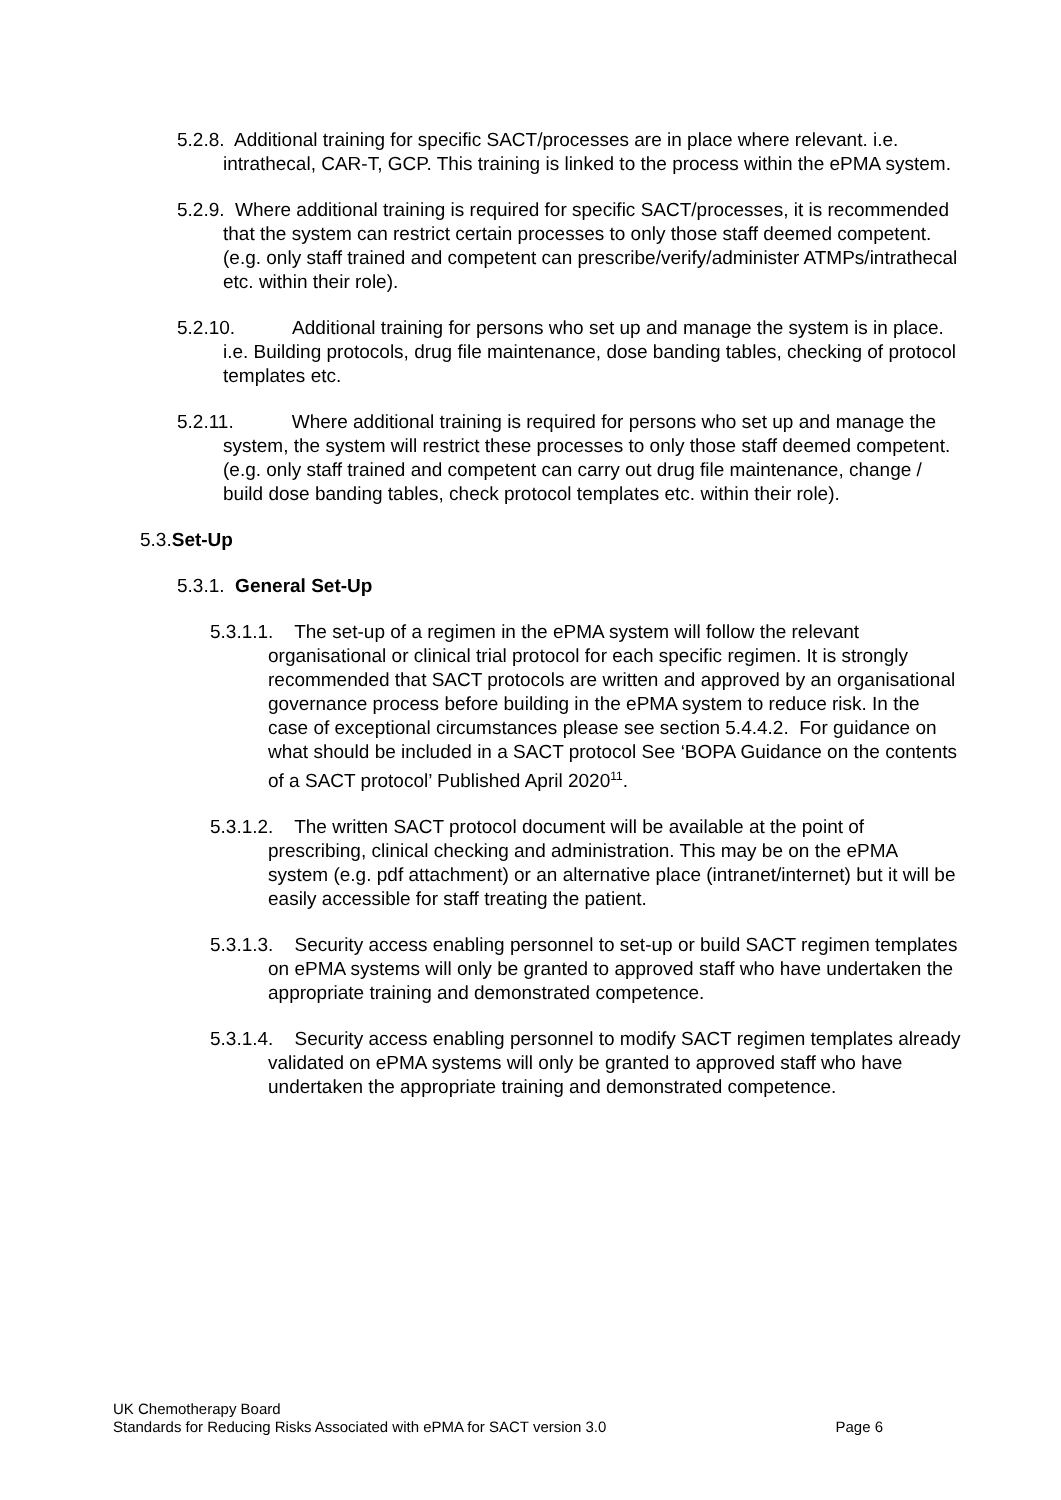5.2.8. Additional training for specific SACT/processes are in place where relevant. i.e. intrathecal, CAR-T, GCP. This training is linked to the process within the ePMA system.
5.2.9. Where additional training is required for specific SACT/processes, it is recommended that the system can restrict certain processes to only those staff deemed competent. (e.g. only staff trained and competent can prescribe/verify/administer ATMPs/intrathecal etc. within their role).
5.2.10. Additional training for persons who set up and manage the system is in place. i.e. Building protocols, drug file maintenance, dose banding tables, checking of protocol templates etc.
5.2.11. Where additional training is required for persons who set up and manage the system, the system will restrict these processes to only those staff deemed competent. (e.g. only staff trained and competent can carry out drug file maintenance, change / build dose banding tables, check protocol templates etc. within their role).
5.3.Set-Up
5.3.1. General Set-Up
5.3.1.1. The set-up of a regimen in the ePMA system will follow the relevant organisational or clinical trial protocol for each specific regimen. It is strongly recommended that SACT protocols are written and approved by an organisational governance process before building in the ePMA system to reduce risk. In the case of exceptional circumstances please see section 5.4.4.2. For guidance on what should be included in a SACT protocol See ‘BOPA Guidance on the contents of a SACT protocol’ Published April 2020<sup>11</sup>.
5.3.1.2. The written SACT protocol document will be available at the point of prescribing, clinical checking and administration. This may be on the ePMA system (e.g. pdf attachment) or an alternative place (intranet/internet) but it will be easily accessible for staff treating the patient.
5.3.1.3. Security access enabling personnel to set-up or build SACT regimen templates on ePMA systems will only be granted to approved staff who have undertaken the appropriate training and demonstrated competence.
5.3.1.4. Security access enabling personnel to modify SACT regimen templates already validated on ePMA systems will only be granted to approved staff who have undertaken the appropriate training and demonstrated competence.
UK Chemotherapy Board
Standards for Reducing Risks Associated with ePMA for SACT version 3.0 Page 6